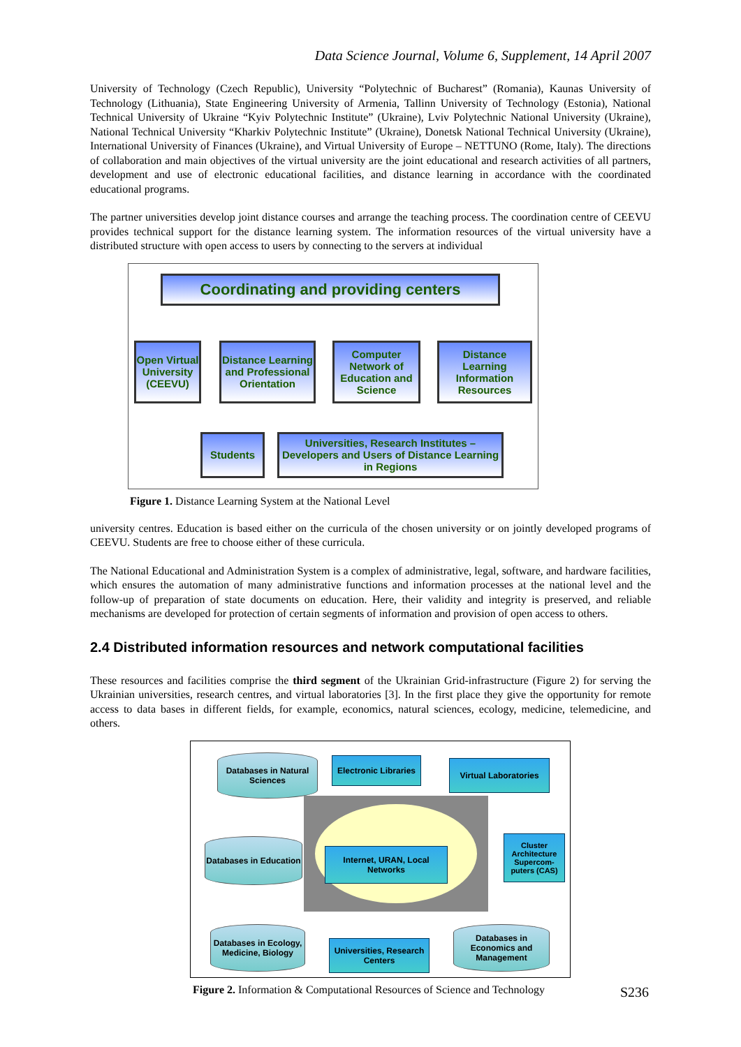Data Science Journal, Volume 6, Supplement, 14 April 2007
University of Technology (Czech Republic), University “Polytechnic of Bucharest” (Romania), Kaunas University of Technology (Lithuania), State Engineering University of Armenia, Tallinn University of Technology (Estonia), National Technical University of Ukraine “Kyiv Polytechnic Institute” (Ukraine), Lviv Polytechnic National University (Ukraine), National Technical University “Kharkiv Polytechnic Institute” (Ukraine), Donetsk National Technical University (Ukraine), International University of Finances (Ukraine), and Virtual University of Europe – NETTUNO (Rome, Italy). The directions of collaboration and main objectives of the virtual university are the joint educational and research activities of all partners, development and use of electronic educational facilities, and distance learning in accordance with the coordinated educational programs.
The partner universities develop joint distance courses and arrange the teaching process. The coordination centre of CEEVU provides technical support for the distance learning system. The information resources of the virtual university have a distributed structure with open access to users by connecting to the servers at individual
Coordinating and providing centers
Open Virtual University (CEEVU)
Distance Learning and Professional Orientation
Computer Network of Education and Science
Distance Learning Information Resources
Students
Universities, Research Institutes – Developers and Users of Distance Learning in Regions
Figure 1. Distance Learning System at the National Level
university centres. Education is based either on the curricula of the chosen university or on jointly developed programs of CEEVU. Students are free to choose either of these curricula.
The National Educational and Administration System is a complex of administrative, legal, software, and hardware facilities, which ensures the automation of many administrative functions and information processes at the national level and the follow-up of preparation of state documents on education. Here, their validity and integrity is preserved, and reliable mechanisms are developed for protection of certain segments of information and provision of open access to others.
2.4 Distributed information resources and network computational facilities
These resources and facilities comprise the third segment of the Ukrainian Grid-infrastructure (Figure 2) for serving the Ukrainian universities, research centres, and virtual laboratories [3]. In the first place they give the opportunity for remote access to data bases in different fields, for example, economics, natural sciences, ecology, medicine, telemedicine, and others.
Databases in Natural Sciences
Electronic Libraries
Virtual Laboratories
Databases in Education
Internet, URAN, Local Networks
Cluster Architecture Supercom- puters (CAS)
Databases in Ecology, Medicine, Biology
Universities, Research Centers
Databases in Economics and Management
S236
Figure 2. Information & Computational Resources of Science and Technology